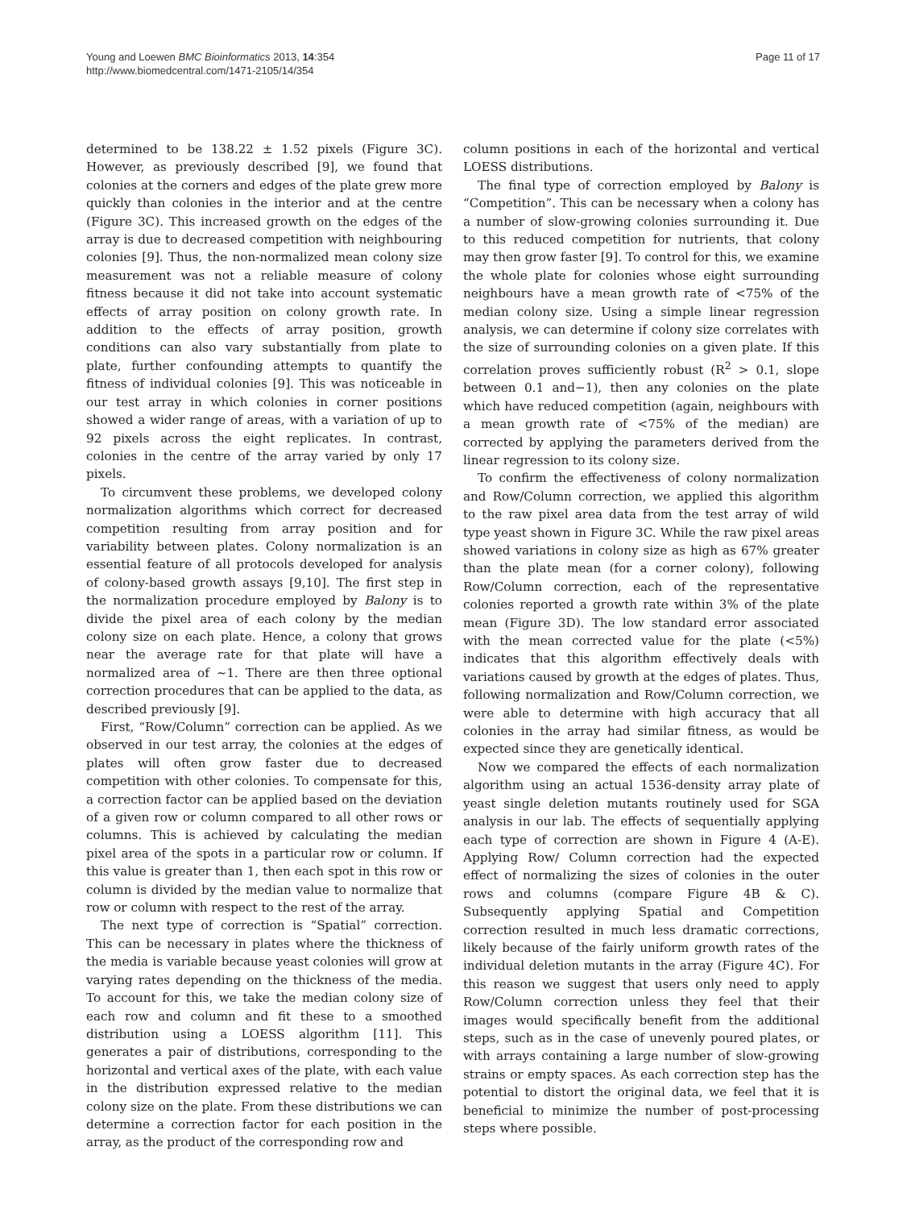Young and Loewen BMC Bioinformatics 2013, 14:354
http://www.biomedcentral.com/1471-2105/14/354
Page 11 of 17
determined to be 138.22 ± 1.52 pixels (Figure 3C). However, as previously described [9], we found that colonies at the corners and edges of the plate grew more quickly than colonies in the interior and at the centre (Figure 3C). This increased growth on the edges of the array is due to decreased competition with neighbouring colonies [9]. Thus, the non-normalized mean colony size measurement was not a reliable measure of colony fitness because it did not take into account systematic effects of array position on colony growth rate. In addition to the effects of array position, growth conditions can also vary substantially from plate to plate, further confounding attempts to quantify the fitness of individual colonies [9]. This was noticeable in our test array in which colonies in corner positions showed a wider range of areas, with a variation of up to 92 pixels across the eight replicates. In contrast, colonies in the centre of the array varied by only 17 pixels.
To circumvent these problems, we developed colony normalization algorithms which correct for decreased competition resulting from array position and for variability between plates. Colony normalization is an essential feature of all protocols developed for analysis of colony-based growth assays [9,10]. The first step in the normalization procedure employed by Balony is to divide the pixel area of each colony by the median colony size on each plate. Hence, a colony that grows near the average rate for that plate will have a normalized area of ~1. There are then three optional correction procedures that can be applied to the data, as described previously [9].
First, “Row/Column” correction can be applied. As we observed in our test array, the colonies at the edges of plates will often grow faster due to decreased competition with other colonies. To compensate for this, a correction factor can be applied based on the deviation of a given row or column compared to all other rows or columns. This is achieved by calculating the median pixel area of the spots in a particular row or column. If this value is greater than 1, then each spot in this row or column is divided by the median value to normalize that row or column with respect to the rest of the array.
The next type of correction is “Spatial” correction. This can be necessary in plates where the thickness of the media is variable because yeast colonies will grow at varying rates depending on the thickness of the media. To account for this, we take the median colony size of each row and column and fit these to a smoothed distribution using a LOESS algorithm [11]. This generates a pair of distributions, corresponding to the horizontal and vertical axes of the plate, with each value in the distribution expressed relative to the median colony size on the plate. From these distributions we can determine a correction factor for each position in the array, as the product of the corresponding row and
column positions in each of the horizontal and vertical LOESS distributions.
The final type of correction employed by Balony is “Competition”. This can be necessary when a colony has a number of slow-growing colonies surrounding it. Due to this reduced competition for nutrients, that colony may then grow faster [9]. To control for this, we examine the whole plate for colonies whose eight surrounding neighbours have a mean growth rate of <75% of the median colony size. Using a simple linear regression analysis, we can determine if colony size correlates with the size of surrounding colonies on a given plate. If this correlation proves sufficiently robust (R<sup>2</sup> > 0.1, slope between 0.1 and−1), then any colonies on the plate which have reduced competition (again, neighbours with a mean growth rate of <75% of the median) are corrected by applying the parameters derived from the linear regression to its colony size.
To confirm the effectiveness of colony normalization and Row/Column correction, we applied this algorithm to the raw pixel area data from the test array of wild type yeast shown in Figure 3C. While the raw pixel areas showed variations in colony size as high as 67% greater than the plate mean (for a corner colony), following Row/Column correction, each of the representative colonies reported a growth rate within 3% of the plate mean (Figure 3D). The low standard error associated with the mean corrected value for the plate (<5%) indicates that this algorithm effectively deals with variations caused by growth at the edges of plates. Thus, following normalization and Row/Column correction, we were able to determine with high accuracy that all colonies in the array had similar fitness, as would be expected since they are genetically identical.
Now we compared the effects of each normalization algorithm using an actual 1536-density array plate of yeast single deletion mutants routinely used for SGA analysis in our lab. The effects of sequentially applying each type of correction are shown in Figure 4 (A-E). Applying Row/ Column correction had the expected effect of normalizing the sizes of colonies in the outer rows and columns (compare Figure 4B & C). Subsequently applying Spatial and Competition correction resulted in much less dramatic corrections, likely because of the fairly uniform growth rates of the individual deletion mutants in the array (Figure 4C). For this reason we suggest that users only need to apply Row/Column correction unless they feel that their images would specifically benefit from the additional steps, such as in the case of unevenly poured plates, or with arrays containing a large number of slow-growing strains or empty spaces. As each correction step has the potential to distort the original data, we feel that it is beneficial to minimize the number of post-processing steps where possible.